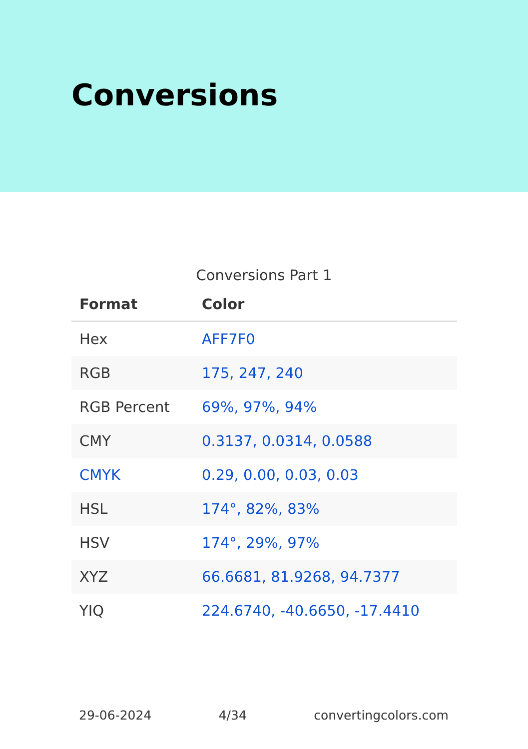Conversions
Conversions Part 1
| Format | Color |
| --- | --- |
| Hex | AFF7F0 |
| RGB | 175, 247, 240 |
| RGB Percent | 69%, 97%, 94% |
| CMY | 0.3137, 0.0314, 0.0588 |
| CMYK | 0.29, 0.00, 0.03, 0.03 |
| HSL | 174°, 82%, 83% |
| HSV | 174°, 29%, 97% |
| XYZ | 66.6681, 81.9268, 94.7377 |
| YIQ | 224.6740, -40.6650, -17.4410 |
29-06-2024 4/34 convertingcolors.com